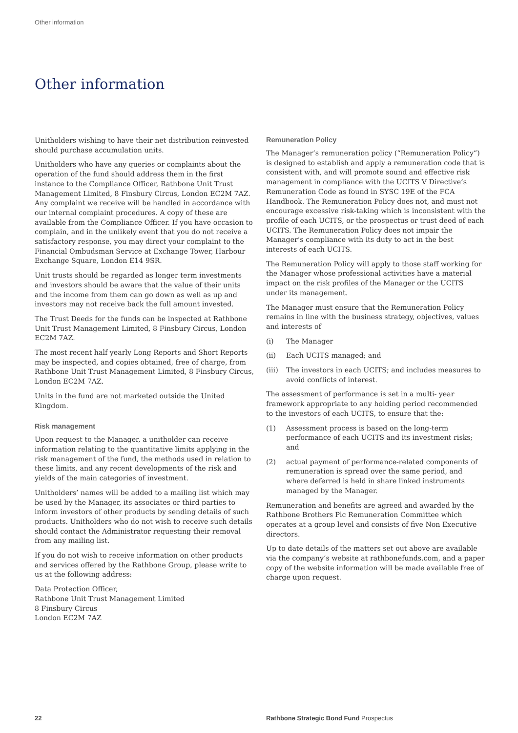Other information
Other information
Unitholders wishing to have their net distribution reinvested should purchase accumulation units.
Unitholders who have any queries or complaints about the operation of the fund should address them in the first instance to the Compliance Officer, Rathbone Unit Trust Management Limited, 8 Finsbury Circus, London EC2M 7AZ. Any complaint we receive will be handled in accordance with our internal complaint procedures. A copy of these are available from the Compliance Officer. If you have occasion to complain, and in the unlikely event that you do not receive a satisfactory response, you may direct your complaint to the Financial Ombudsman Service at Exchange Tower, Harbour Exchange Square, London E14 9SR.
Unit trusts should be regarded as longer term investments and investors should be aware that the value of their units and the income from them can go down as well as up and investors may not receive back the full amount invested.
The Trust Deeds for the funds can be inspected at Rathbone Unit Trust Management Limited, 8 Finsbury Circus, London EC2M 7AZ.
The most recent half yearly Long Reports and Short Reports may be inspected, and copies obtained, free of charge, from Rathbone Unit Trust Management Limited, 8 Finsbury Circus, London EC2M 7AZ.
Units in the fund are not marketed outside the United Kingdom.
Risk management
Upon request to the Manager, a unitholder can receive information relating to the quantitative limits applying in the risk management of the fund, the methods used in relation to these limits, and any recent developments of the risk and yields of the main categories of investment.
Unitholders’ names will be added to a mailing list which may be used by the Manager, its associates or third parties to inform investors of other products by sending details of such products. Unitholders who do not wish to receive such details should contact the Administrator requesting their removal from any mailing list.
If you do not wish to receive information on other products and services offered by the Rathbone Group, please write to us at the following address:
Data Protection Officer,
Rathbone Unit Trust Management Limited
8 Finsbury Circus
London EC2M 7AZ
Remuneration Policy
The Manager’s remuneration policy (“Remuneration Policy”) is designed to establish and apply a remuneration code that is consistent with, and will promote sound and effective risk management in compliance with the UCITS V Directive’s Remuneration Code as found in SYSC 19E of the FCA Handbook. The Remuneration Policy does not, and must not encourage excessive risk-taking which is inconsistent with the profile of each UCITS, or the prospectus or trust deed of each UCITS. The Remuneration Policy does not impair the Manager’s compliance with its duty to act in the best interests of each UCITS.
The Remuneration Policy will apply to those staff working for the Manager whose professional activities have a material impact on the risk profiles of the Manager or the UCITS under its management.
The Manager must ensure that the Remuneration Policy remains in line with the business strategy, objectives, values and interests of
(i) The Manager
(ii) Each UCITS managed; and
(iii) The investors in each UCITS; and includes measures to avoid conflicts of interest.
The assessment of performance is set in a multi- year framework appropriate to any holding period recommended to the investors of each UCITS, to ensure that the:
(1) Assessment process is based on the long-term performance of each UCITS and its investment risks; and
(2) actual payment of performance-related components of remuneration is spread over the same period, and where deferred is held in share linked instruments managed by the Manager.
Remuneration and benefits are agreed and awarded by the Rathbone Brothers Plc Remuneration Committee which operates at a group level and consists of five Non Executive directors.
Up to date details of the matters set out above are available via the company’s website at rathbonefunds.com, and a paper copy of the website information will be made available free of charge upon request.
22
Rathbone Strategic Bond Fund Prospectus